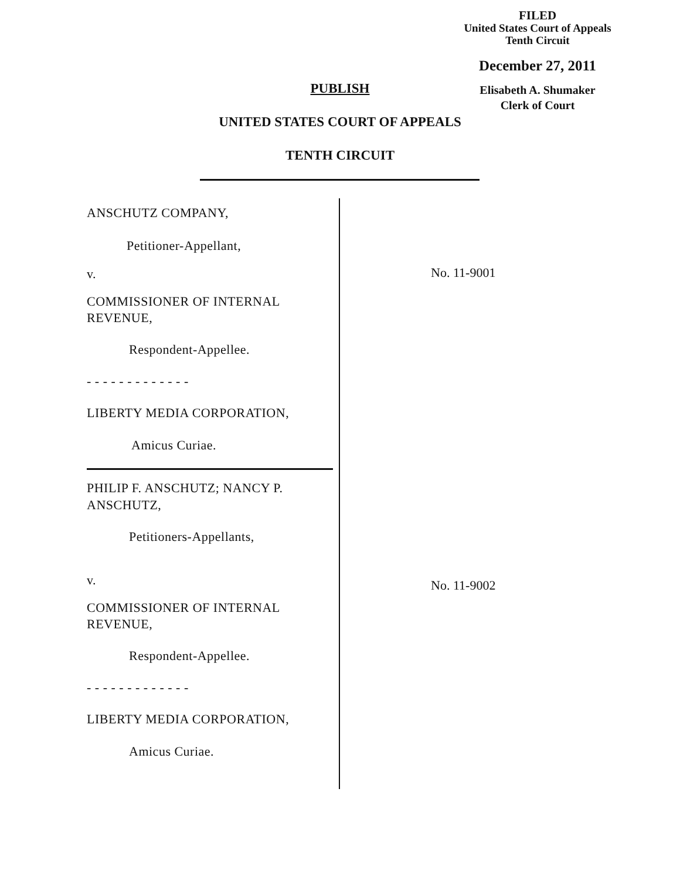FILED
United States Court of Appeals
Tenth Circuit
December 27, 2011
Elisabeth A. Shumaker
Clerk of Court
PUBLISH
UNITED STATES COURT OF APPEALS
TENTH CIRCUIT
ANSCHUTZ COMPANY,
Petitioner-Appellant,
v.
COMMISSIONER OF INTERNAL REVENUE,
Respondent-Appellee.
- - - - - - - - - - - - -
LIBERTY MEDIA CORPORATION,
Amicus Curiae.
PHILIP F. ANSCHUTZ; NANCY P. ANSCHUTZ,
Petitioners-Appellants,
v.
COMMISSIONER OF INTERNAL REVENUE,
Respondent-Appellee.
- - - - - - - - - - - - -
LIBERTY MEDIA CORPORATION,
Amicus Curiae.
No. 11-9001
No. 11-9002